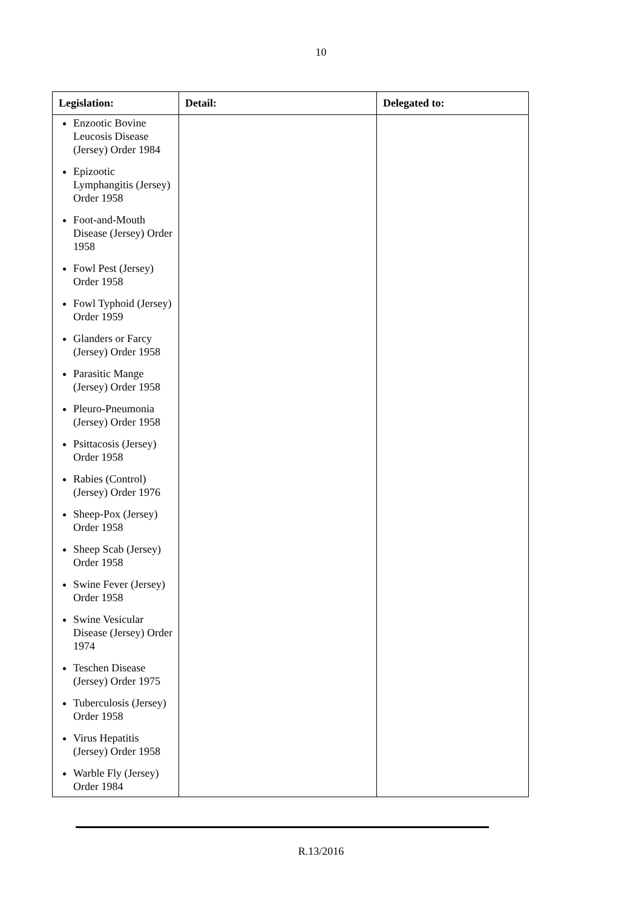10
| Legislation: | Detail: | Delegated to: |
| --- | --- | --- |
| Enzootic Bovine Leucosis Disease (Jersey) Order 1984 Epizootic Lymphangitis (Jersey) Order 1958 Foot-and-Mouth Disease (Jersey) Order 1958 Fowl Pest (Jersey) Order 1958 Fowl Typhoid (Jersey) Order 1959 Glanders or Farcy (Jersey) Order 1958 Parasitic Mange (Jersey) Order 1958 Pleuro-Pneumonia (Jersey) Order 1958 Psittacosis (Jersey) Order 1958 Rabies (Control) (Jersey) Order 1976 Sheep-Pox (Jersey) Order 1958 Sheep Scab (Jersey) Order 1958 Swine Fever (Jersey) Order 1958 Swine Vesicular Disease (Jersey) Order 1974 Teschen Disease (Jersey) Order 1975 Tuberculosis (Jersey) Order 1958 Virus Hepatitis (Jersey) Order 1958 Warble Fly (Jersey) Order 1984 | | |
R.13/2016